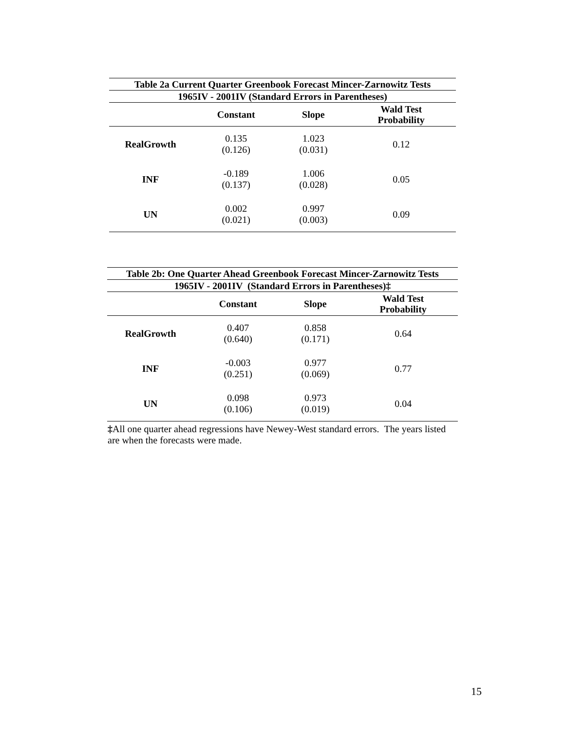| Table 2a Current Quarter Greenbook Forecast Mincer-Zarnowitz Tests | | | |
| --- | --- | --- | --- |
| 1965IV - 2001IV (Standard Errors in Parentheses) | | | |
| | Constant | Slope | Wald Test Probability |
| RealGrowth | 0.135 (0.126) | 1.023 (0.031) | 0.12 |
| INF | -0.189 (0.137) | 1.006 (0.028) | 0.05 |
| UN | 0.002 (0.021) | 0.997 (0.003) | 0.09 |
| Table 2b: One Quarter Ahead Greenbook Forecast Mincer-Zarnowitz Tests | | | |
| --- | --- | --- | --- |
| 1965IV - 2001IV (Standard Errors in Parentheses)‡ | | | |
| | Constant | Slope | Wald Test Probability |
| RealGrowth | 0.407 (0.640) | 0.858 (0.171) | 0.64 |
| INF | -0.003 (0.251) | 0.977 (0.069) | 0.77 |
| UN | 0.098 (0.106) | 0.973 (0.019) | 0.04 |
‡All one quarter ahead regressions have Newey-West standard errors. The years listed are when the forecasts were made.
15